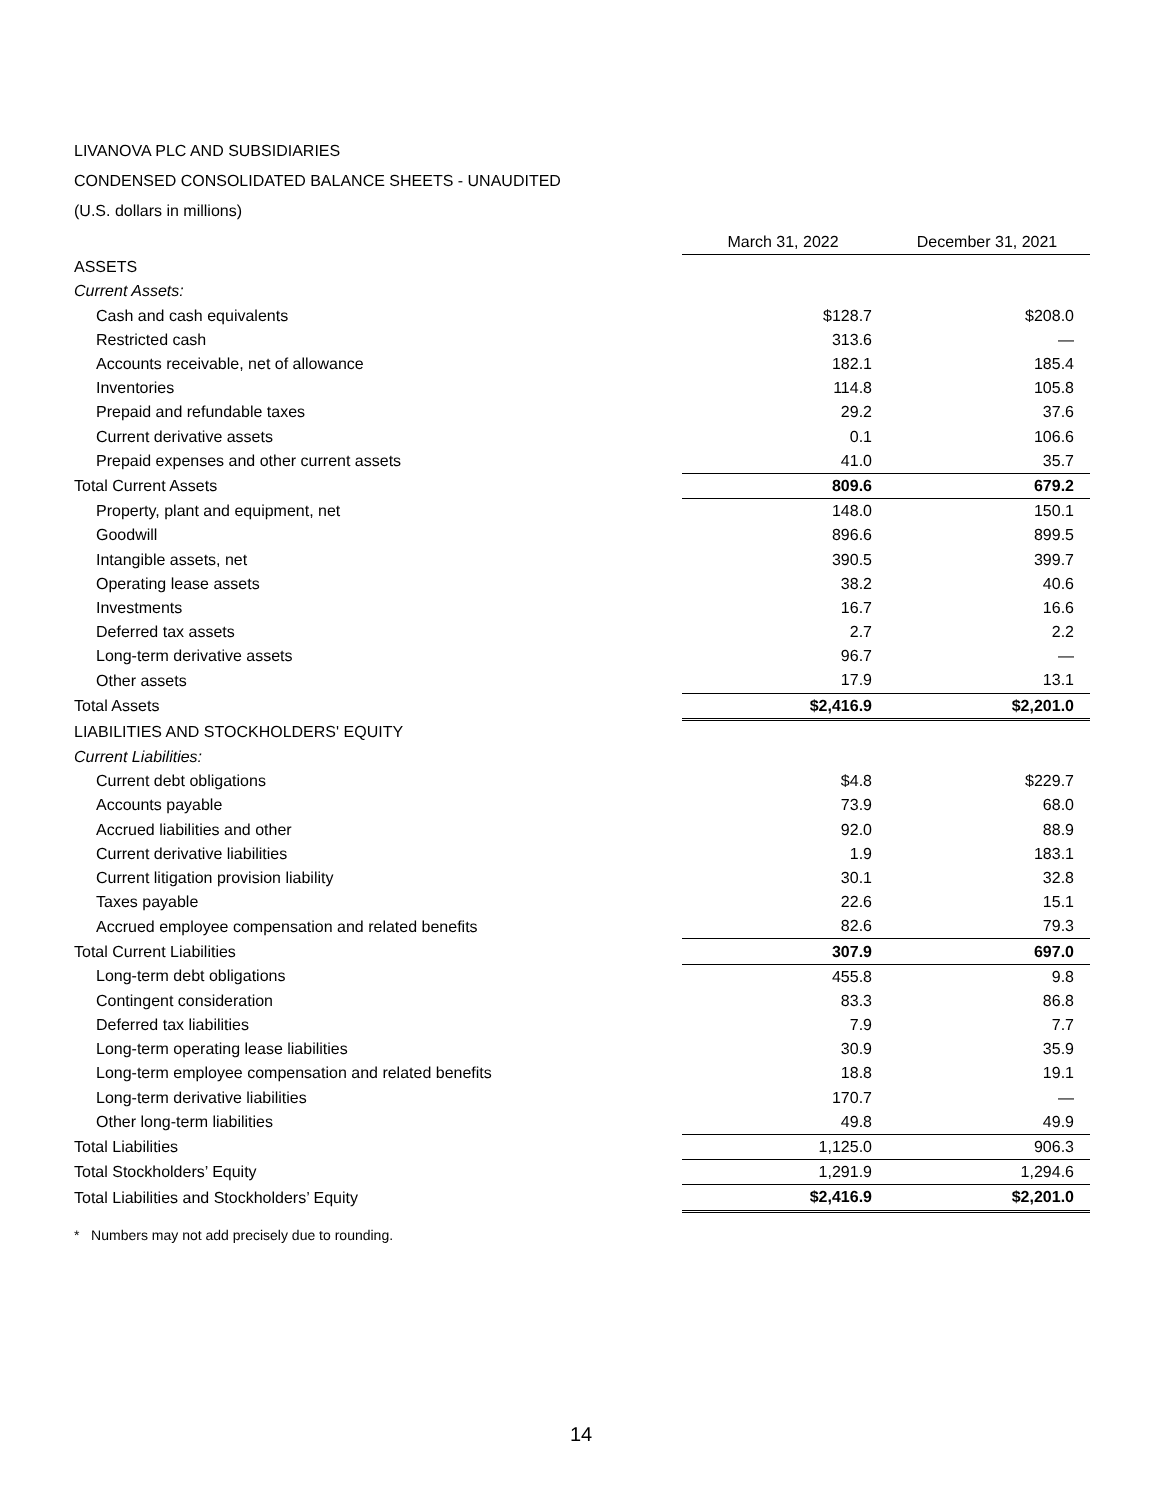LIVANOVA PLC AND SUBSIDIARIES
CONDENSED CONSOLIDATED BALANCE SHEETS - UNAUDITED
(U.S. dollars in millions)
| | March 31, 2022 | December 31, 2021 |
| ASSETS | | |
| Current Assets: | | |
| Cash and cash equivalents | $128.7 | $208.0 |
| Restricted cash | 313.6 | — |
| Accounts receivable, net of allowance | 182.1 | 185.4 |
| Inventories | 114.8 | 105.8 |
| Prepaid and refundable taxes | 29.2 | 37.6 |
| Current derivative assets | 0.1 | 106.6 |
| Prepaid expenses and other current assets | 41.0 | 35.7 |
| Total Current Assets | 809.6 | 679.2 |
| Property, plant and equipment, net | 148.0 | 150.1 |
| Goodwill | 896.6 | 899.5 |
| Intangible assets, net | 390.5 | 399.7 |
| Operating lease assets | 38.2 | 40.6 |
| Investments | 16.7 | 16.6 |
| Deferred tax assets | 2.7 | 2.2 |
| Long-term derivative assets | 96.7 | — |
| Other assets | 17.9 | 13.1 |
| Total Assets | $2,416.9 | $2,201.0 |
| LIABILITIES AND STOCKHOLDERS' EQUITY | | |
| Current Liabilities: | | |
| Current debt obligations | $4.8 | $229.7 |
| Accounts payable | 73.9 | 68.0 |
| Accrued liabilities and other | 92.0 | 88.9 |
| Current derivative liabilities | 1.9 | 183.1 |
| Current litigation provision liability | 30.1 | 32.8 |
| Taxes payable | 22.6 | 15.1 |
| Accrued employee compensation and related benefits | 82.6 | 79.3 |
| Total Current Liabilities | 307.9 | 697.0 |
| Long-term debt obligations | 455.8 | 9.8 |
| Contingent consideration | 83.3 | 86.8 |
| Deferred tax liabilities | 7.9 | 7.7 |
| Long-term operating lease liabilities | 30.9 | 35.9 |
| Long-term employee compensation and related benefits | 18.8 | 19.1 |
| Long-term derivative liabilities | 170.7 | — |
| Other long-term liabilities | 49.8 | 49.9 |
| Total Liabilities | 1,125.0 | 906.3 |
| Total Stockholders’ Equity | 1,291.9 | 1,294.6 |
| Total Liabilities and Stockholders’ Equity | $2,416.9 | $2,201.0 |
* Numbers may not add precisely due to rounding.
14